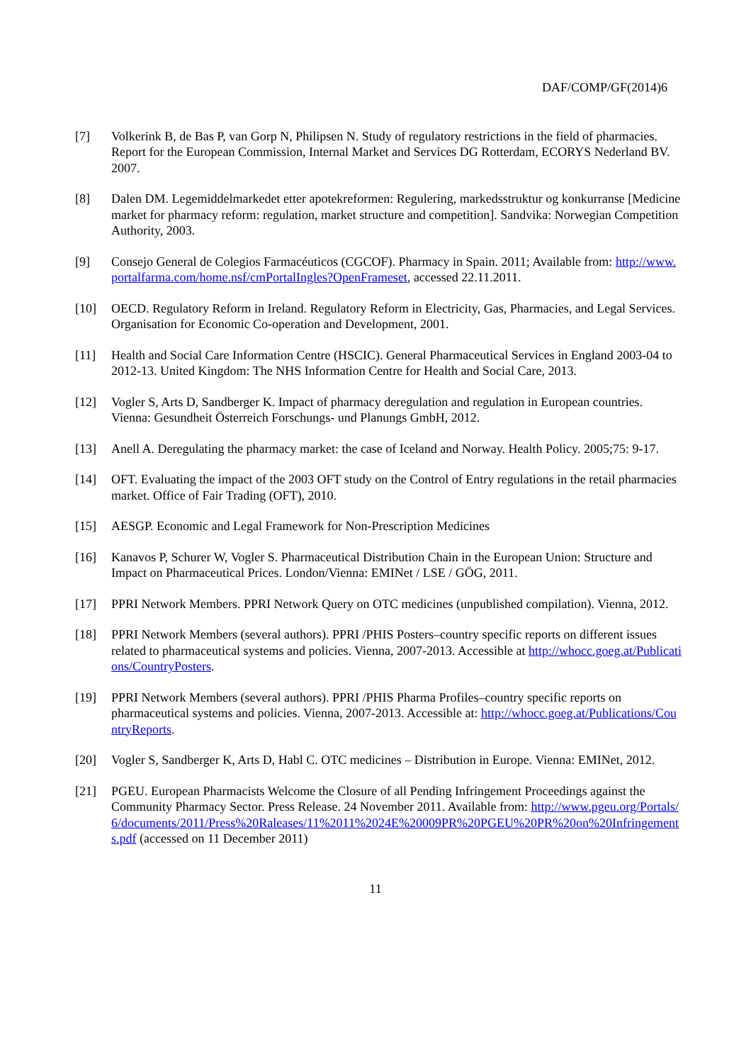DAF/COMP/GF(2014)6
[7] Volkerink B, de Bas P, van Gorp N, Philipsen N. Study of regulatory restrictions in the field of pharmacies. Report for the European Commission, Internal Market and Services DG Rotterdam, ECORYS Nederland BV. 2007.
[8] Dalen DM. Legemiddelmarkedet etter apotekreformen: Regulering, markedsstruktur og konkurranse [Medicine market for pharmacy reform: regulation, market structure and competition]. Sandvika: Norwegian Competition Authority, 2003.
[9] Consejo General de Colegios Farmacéuticos (CGCOF). Pharmacy in Spain. 2011; Available from: http://www.portalfarma.com/home.nsf/cmPortalIngles?OpenFrameset, accessed 22.11.2011.
[10] OECD. Regulatory Reform in Ireland. Regulatory Reform in Electricity, Gas, Pharmacies, and Legal Services. Organisation for Economic Co-operation and Development, 2001.
[11] Health and Social Care Information Centre (HSCIC). General Pharmaceutical Services in England 2003-04 to 2012-13. United Kingdom: The NHS Information Centre for Health and Social Care, 2013.
[12] Vogler S, Arts D, Sandberger K. Impact of pharmacy deregulation and regulation in European countries. Vienna: Gesundheit Österreich Forschungs- und Planungs GmbH, 2012.
[13] Anell A. Deregulating the pharmacy market: the case of Iceland and Norway. Health Policy. 2005;75: 9-17.
[14] OFT. Evaluating the impact of the 2003 OFT study on the Control of Entry regulations in the retail pharmacies market. Office of Fair Trading (OFT), 2010.
[15] AESGP. Economic and Legal Framework for Non-Prescription Medicines
[16] Kanavos P, Schurer W, Vogler S. Pharmaceutical Distribution Chain in the European Union: Structure and Impact on Pharmaceutical Prices. London/Vienna: EMINet / LSE / GÖG, 2011.
[17] PPRI Network Members. PPRI Network Query on OTC medicines (unpublished compilation). Vienna, 2012.
[18] PPRI Network Members (several authors). PPRI /PHIS Posters–country specific reports on different issues related to pharmaceutical systems and policies. Vienna, 2007-2013. Accessible at http://whocc.goeg.at/Publications/CountryPosters.
[19] PPRI Network Members (several authors). PPRI /PHIS Pharma Profiles–country specific reports on pharmaceutical systems and policies. Vienna, 2007-2013. Accessible at: http://whocc.goeg.at/Publications/CountryReports.
[20] Vogler S, Sandberger K, Arts D, Habl C. OTC medicines – Distribution in Europe. Vienna: EMINet, 2012.
[21] PGEU. European Pharmacists Welcome the Closure of all Pending Infringement Proceedings against the Community Pharmacy Sector. Press Release. 24 November 2011. Available from: http://www.pgeu.org/Portals/6/documents/2011/Press%20Raleases/11%2011%2024E%20009PR%20PGEU%20PR%20on%20Infringements.pdf (accessed on 11 December 2011)
11